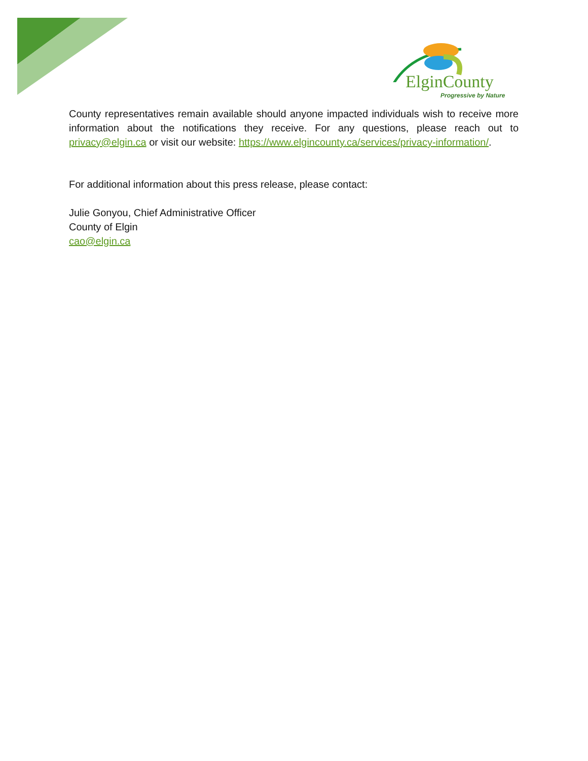ElginCounty
Progressive by Nature
County representatives remain available should anyone impacted individuals wish to receive more information about the notifications they receive. For any questions, please reach out to privacy@elgin.ca or visit our website: https://www.elgincounty.ca/services/privacy-information/.
For additional information about this press release, please contact:
Julie Gonyou, Chief Administrative Officer
County of Elgin
cao@elgin.ca